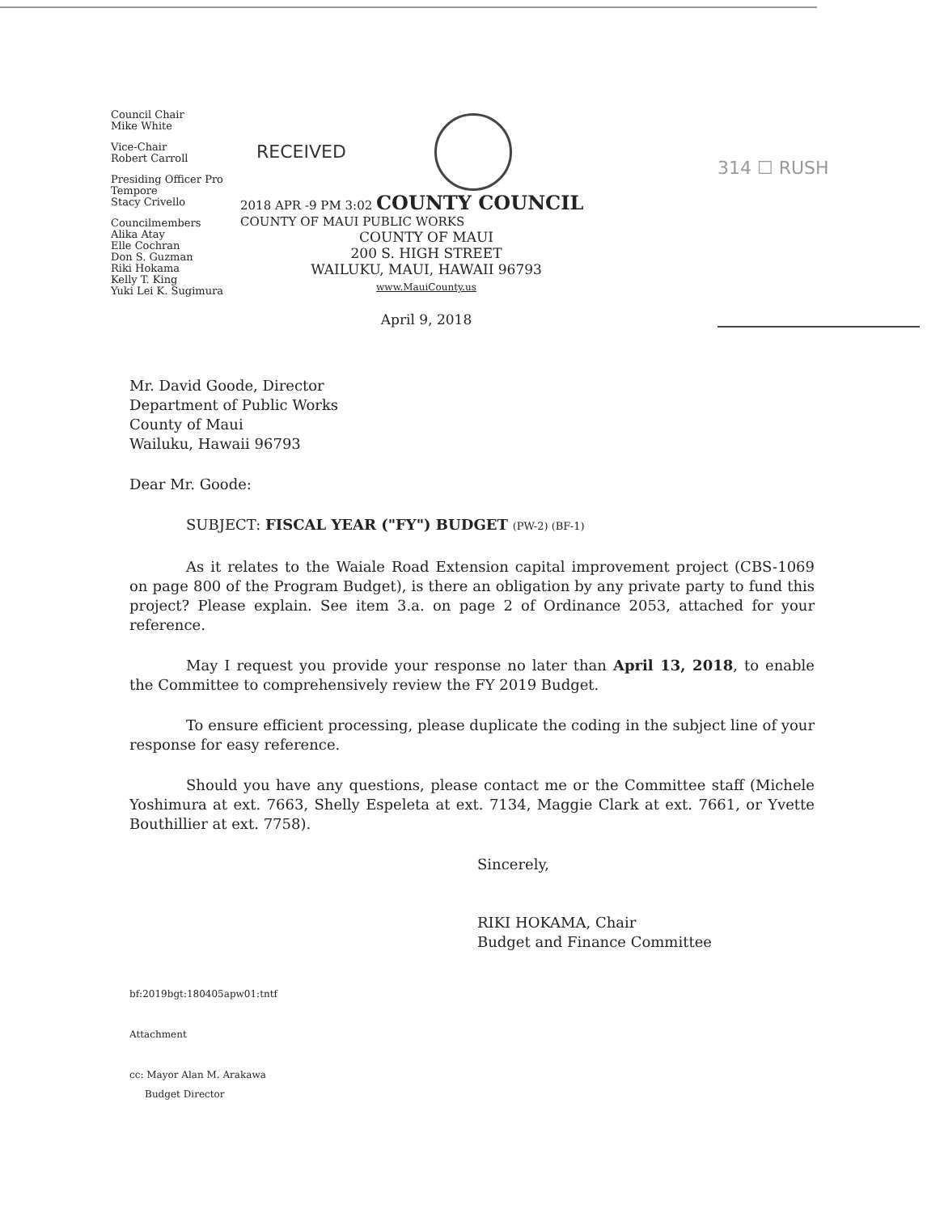Council Chair
Mike White
Vice-Chair
Robert Carroll
Presiding Officer Pro Tempore
Stacy Crivello
Councilmembers
Alika Atay
Elle Cochran
Don S. Guzman
Riki Hokama
Kelly T. King
Yuki Lei K. Sugimura
RECEIVED
2018 APR -9 PM 3:02 COUNTY COUNCIL
COUNTY OF MAUI PUBLIC WORKS
COUNTY OF MAUI
200 S. HIGH STREET
WAILUKU, MAUI, HAWAII 96793
www.MauiCounty.us
April 9, 2018
314 ☐ RUSH
Mr. David Goode, Director
Department of Public Works
County of Maui
Wailuku, Hawaii 96793
Dear Mr. Goode:
SUBJECT: FISCAL YEAR ("FY") BUDGET (PW-2) (BF-1)
As it relates to the Waiale Road Extension capital improvement project (CBS-1069 on page 800 of the Program Budget), is there an obligation by any private party to fund this project? Please explain. See item 3.a. on page 2 of Ordinance 2053, attached for your reference.
May I request you provide your response no later than April 13, 2018, to enable the Committee to comprehensively review the FY 2019 Budget.
To ensure efficient processing, please duplicate the coding in the subject line of your response for easy reference.
Should you have any questions, please contact me or the Committee staff (Michele Yoshimura at ext. 7663, Shelly Espeleta at ext. 7134, Maggie Clark at ext. 7661, or Yvette Bouthillier at ext. 7758).
Sincerely,
RIKI HOKAMA, Chair
Budget and Finance Committee
bf:2019bgt:180405apw01:tntf
Attachment
cc: Mayor Alan M. Arakawa
Budget Director